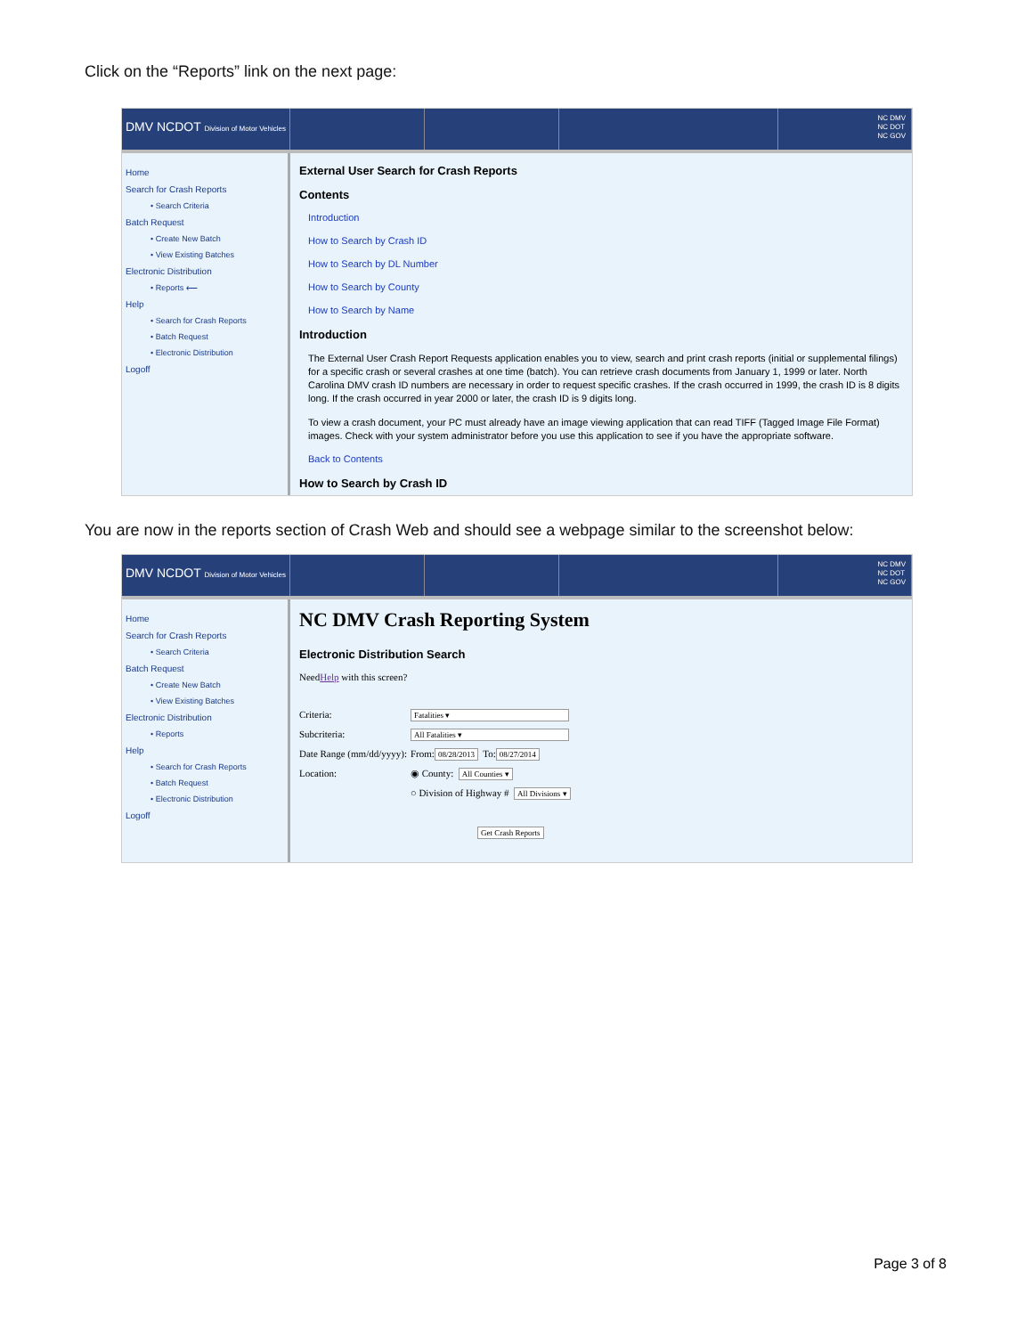Click on the “Reports” link on the next page:
DMV NCDOT Division of Motor Vehicles
NC DMV
NC DOT
NC GOV
Home
Search for Crash Reports
• Search Criteria
Batch Request
• Create New Batch
• View Existing Batches
Electronic Distribution
• Reports ⟵
Help
• Search for Crash Reports
• Batch Request
• Electronic Distribution
Logoff
External User Search for Crash Reports
Contents
Introduction
How to Search by Crash ID
How to Search by DL Number
How to Search by County
How to Search by Name
Introduction
The External User Crash Report Requests application enables you to view, search and print crash reports (initial or supplemental filings) for a specific crash or several crashes at one time (batch). You can retrieve crash documents from January 1, 1999 or later. North Carolina DMV crash ID numbers are necessary in order to request specific crashes. If the crash occurred in 1999, the crash ID is 8 digits long. If the crash occurred in year 2000 or later, the crash ID is 9 digits long.
To view a crash document, your PC must already have an image viewing application that can read TIFF (Tagged Image File Format) images. Check with your system administrator before you use this application to see if you have the appropriate software.
Back to Contents
How to Search by Crash ID
You are now in the reports section of Crash Web and should see a webpage similar to the screenshot below:
DMV NCDOT Division of Motor Vehicles
NC DMV
NC DOT
NC GOV
Home
Search for Crash Reports
• Search Criteria
Batch Request
• Create New Batch
• View Existing Batches
Electronic Distribution
• Reports
Help
• Search for Crash Reports
• Batch Request
• Electronic Distribution
Logoff
NC DMV Crash Reporting System
Electronic Distribution Search
Need Help with this screen?
Criteria: Fatalities ▾
Subcriteria: All Fatalities ▾
Date Range (mm/dd/yyyy): From: 08/28/2013 To: 08/27/2014
Location: ◉ County: All Counties ▾
○ Division of Highway # All Divisions ▾
Get Crash Reports
Page 3 of 8